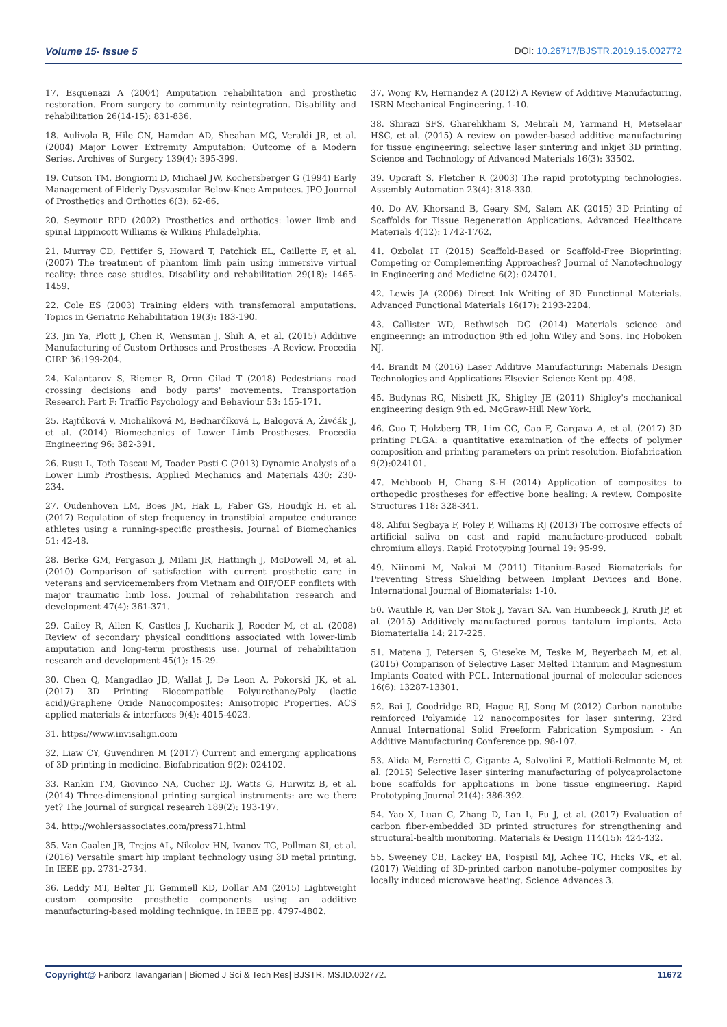Volume 15- Issue 5 DOI: 10.26717/BJSTR.2019.15.002772
17. Esquenazi A (2004) Amputation rehabilitation and prosthetic restoration. From surgery to community reintegration. Disability and rehabilitation 26(14-15): 831-836.
18. Aulivola B, Hile CN, Hamdan AD, Sheahan MG, Veraldi JR, et al. (2004) Major Lower Extremity Amputation: Outcome of a Modern Series. Archives of Surgery 139(4): 395-399.
19. Cutson TM, Bongiorni D, Michael JW, Kochersberger G (1994) Early Management of Elderly Dysvascular Below-Knee Amputees. JPO Journal of Prosthetics and Orthotics 6(3): 62-66.
20. Seymour RPD (2002) Prosthetics and orthotics: lower limb and spinal Lippincott Williams & Wilkins Philadelphia.
21. Murray CD, Pettifer S, Howard T, Patchick EL, Caillette F, et al. (2007) The treatment of phantom limb pain using immersive virtual reality: three case studies. Disability and rehabilitation 29(18): 1465-1459.
22. Cole ES (2003) Training elders with transfemoral amputations. Topics in Geriatric Rehabilitation 19(3): 183-190.
23. Jin Ya, Plott J, Chen R, Wensman J, Shih A, et al. (2015) Additive Manufacturing of Custom Orthoses and Prostheses –A Review. Procedia CIRP 36:199-204.
24. Kalantarov S, Riemer R, Oron Gilad T (2018) Pedestrians road crossing decisions and body parts' movements. Transportation Research Part F: Traffic Psychology and Behaviour 53: 155-171.
25. Rajťúková V, Michalíková M, Bednarčíková L, Balogová A, Živčák J, et al. (2014) Biomechanics of Lower Limb Prostheses. Procedia Engineering 96: 382-391.
26. Rusu L, Toth Tascau M, Toader Pasti C (2013) Dynamic Analysis of a Lower Limb Prosthesis. Applied Mechanics and Materials 430: 230-234.
27. Oudenhoven LM, Boes JM, Hak L, Faber GS, Houdijk H, et al. (2017) Regulation of step frequency in transtibial amputee endurance athletes using a running-specific prosthesis. Journal of Biomechanics 51: 42-48.
28. Berke GM, Fergason J, Milani JR, Hattingh J, McDowell M, et al. (2010) Comparison of satisfaction with current prosthetic care in veterans and servicemembers from Vietnam and OIF/OEF conflicts with major traumatic limb loss. Journal of rehabilitation research and development 47(4): 361-371.
29. Gailey R, Allen K, Castles J, Kucharik J, Roeder M, et al. (2008) Review of secondary physical conditions associated with lower-limb amputation and long-term prosthesis use. Journal of rehabilitation research and development 45(1): 15-29.
30. Chen Q, Mangadlao JD, Wallat J, De Leon A, Pokorski JK, et al. (2017) 3D Printing Biocompatible Polyurethane/Poly (lactic acid)/Graphene Oxide Nanocomposites: Anisotropic Properties. ACS applied materials & interfaces 9(4): 4015-4023.
31. https://www.invisalign.com
32. Liaw CY, Guvendiren M (2017) Current and emerging applications of 3D printing in medicine. Biofabrication 9(2): 024102.
33. Rankin TM, Giovinco NA, Cucher DJ, Watts G, Hurwitz B, et al. (2014) Three-dimensional printing surgical instruments: are we there yet? The Journal of surgical research 189(2): 193-197.
34. http://wohlersassociates.com/press71.html
35. Van Gaalen JB, Trejos AL, Nikolov HN, Ivanov TG, Pollman SI, et al. (2016) Versatile smart hip implant technology using 3D metal printing. In IEEE pp. 2731-2734.
36. Leddy MT, Belter JT, Gemmell KD, Dollar AM (2015) Lightweight custom composite prosthetic components using an additive manufacturing-based molding technique. in IEEE pp. 4797-4802.
37. Wong KV, Hernandez A (2012) A Review of Additive Manufacturing. ISRN Mechanical Engineering. 1-10.
38. Shirazi SFS, Gharehkhani S, Mehrali M, Yarmand H, Metselaar HSC, et al. (2015) A review on powder-based additive manufacturing for tissue engineering: selective laser sintering and inkjet 3D printing. Science and Technology of Advanced Materials 16(3): 33502.
39. Upcraft S, Fletcher R (2003) The rapid prototyping technologies. Assembly Automation 23(4): 318-330.
40. Do AV, Khorsand B, Geary SM, Salem AK (2015) 3D Printing of Scaffolds for Tissue Regeneration Applications. Advanced Healthcare Materials 4(12): 1742-1762.
41. Ozbolat IT (2015) Scaffold-Based or Scaffold-Free Bioprinting: Competing or Complementing Approaches? Journal of Nanotechnology in Engineering and Medicine 6(2): 024701.
42. Lewis JA (2006) Direct Ink Writing of 3D Functional Materials. Advanced Functional Materials 16(17): 2193-2204.
43. Callister WD, Rethwisch DG (2014) Materials science and engineering: an introduction 9th ed John Wiley and Sons. Inc Hoboken NJ.
44. Brandt M (2016) Laser Additive Manufacturing: Materials Design Technologies and Applications Elsevier Science Kent pp. 498.
45. Budynas RG, Nisbett JK, Shigley JE (2011) Shigley's mechanical engineering design 9th ed. McGraw-Hill New York.
46. Guo T, Holzberg TR, Lim CG, Gao F, Gargava A, et al. (2017) 3D printing PLGA: a quantitative examination of the effects of polymer composition and printing parameters on print resolution. Biofabrication 9(2):024101.
47. Mehboob H, Chang S-H (2014) Application of composites to orthopedic prostheses for effective bone healing: A review. Composite Structures 118: 328-341.
48. Alifui Segbaya F, Foley P, Williams RJ (2013) The corrosive effects of artificial saliva on cast and rapid manufacture-produced cobalt chromium alloys. Rapid Prototyping Journal 19: 95-99.
49. Niinomi M, Nakai M (2011) Titanium-Based Biomaterials for Preventing Stress Shielding between Implant Devices and Bone. International Journal of Biomaterials: 1-10.
50. Wauthle R, Van Der Stok J, Yavari SA, Van Humbeeck J, Kruth JP, et al. (2015) Additively manufactured porous tantalum implants. Acta Biomaterialia 14: 217-225.
51. Matena J, Petersen S, Gieseke M, Teske M, Beyerbach M, et al. (2015) Comparison of Selective Laser Melted Titanium and Magnesium Implants Coated with PCL. International journal of molecular sciences 16(6): 13287-13301.
52. Bai J, Goodridge RD, Hague RJ, Song M (2012) Carbon nanotube reinforced Polyamide 12 nanocomposites for laser sintering. 23rd Annual International Solid Freeform Fabrication Symposium - An Additive Manufacturing Conference pp. 98-107.
53. Alida M, Ferretti C, Gigante A, Salvolini E, Mattioli-Belmonte M, et al. (2015) Selective laser sintering manufacturing of polycaprolactone bone scaffolds for applications in bone tissue engineering. Rapid Prototyping Journal 21(4): 386-392.
54. Yao X, Luan C, Zhang D, Lan L, Fu J, et al. (2017) Evaluation of carbon fiber-embedded 3D printed structures for strengthening and structural-health monitoring. Materials & Design 114(15): 424-432.
55. Sweeney CB, Lackey BA, Pospisil MJ, Achee TC, Hicks VK, et al. (2017) Welding of 3D-printed carbon nanotube–polymer composites by locally induced microwave heating. Science Advances 3.
Copyright@ Fariborz Tavangarian | Biomed J Sci & Tech Res| BJSTR. MS.ID.002772.
11672